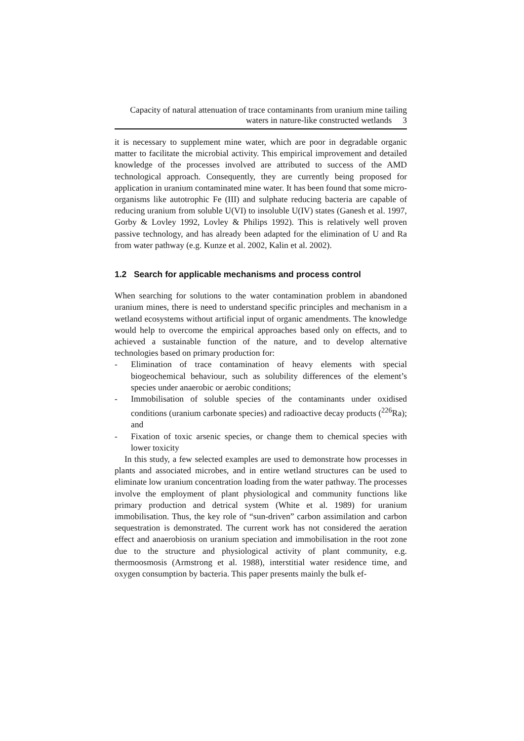Capacity of natural attenuation of trace contaminants from uranium mine tailing
waters in nature-like constructed wetlands 3
it is necessary to supplement mine water, which are poor in degradable organic matter to facilitate the microbial activity. This empirical improvement and detailed knowledge of the processes involved are attributed to success of the AMD technological approach. Consequently, they are currently being proposed for application in uranium contaminated mine water. It has been found that some micro-organisms like autotrophic Fe (III) and sulphate reducing bacteria are capable of reducing uranium from soluble U(VI) to insoluble U(IV) states (Ganesh et al. 1997, Gorby & Lovley 1992, Lovley & Philips 1992). This is relatively well proven passive technology, and has already been adapted for the elimination of U and Ra from water pathway (e.g. Kunze et al. 2002, Kalin et al. 2002).
1.2 Search for applicable mechanisms and process control
When searching for solutions to the water contamination problem in abandoned uranium mines, there is need to understand specific principles and mechanism in a wetland ecosystems without artificial input of organic amendments. The knowledge would help to overcome the empirical approaches based only on effects, and to achieved a sustainable function of the nature, and to develop alternative technologies based on primary production for:
- Elimination of trace contamination of heavy elements with special biogeochemical behaviour, such as solubility differences of the element’s species under anaerobic or aerobic conditions;
- Immobilisation of soluble species of the contaminants under oxidised conditions (uranium carbonate species) and radioactive decay products (<sup>226</sup>Ra); and
- Fixation of toxic arsenic species, or change them to chemical species with lower toxicity
In this study, a few selected examples are used to demonstrate how processes in plants and associated microbes, and in entire wetland structures can be used to eliminate low uranium concentration loading from the water pathway. The processes involve the employment of plant physiological and community functions like primary production and detrical system (White et al. 1989) for uranium immobilisation. Thus, the key role of “sun-driven” carbon assimilation and carbon sequestration is demonstrated. The current work has not considered the aeration effect and anaerobiosis on uranium speciation and immobilisation in the root zone due to the structure and physiological activity of plant community, e.g. thermoosmosis (Armstrong et al. 1988), interstitial water residence time, and oxygen consumption by bacteria. This paper presents mainly the bulk ef-